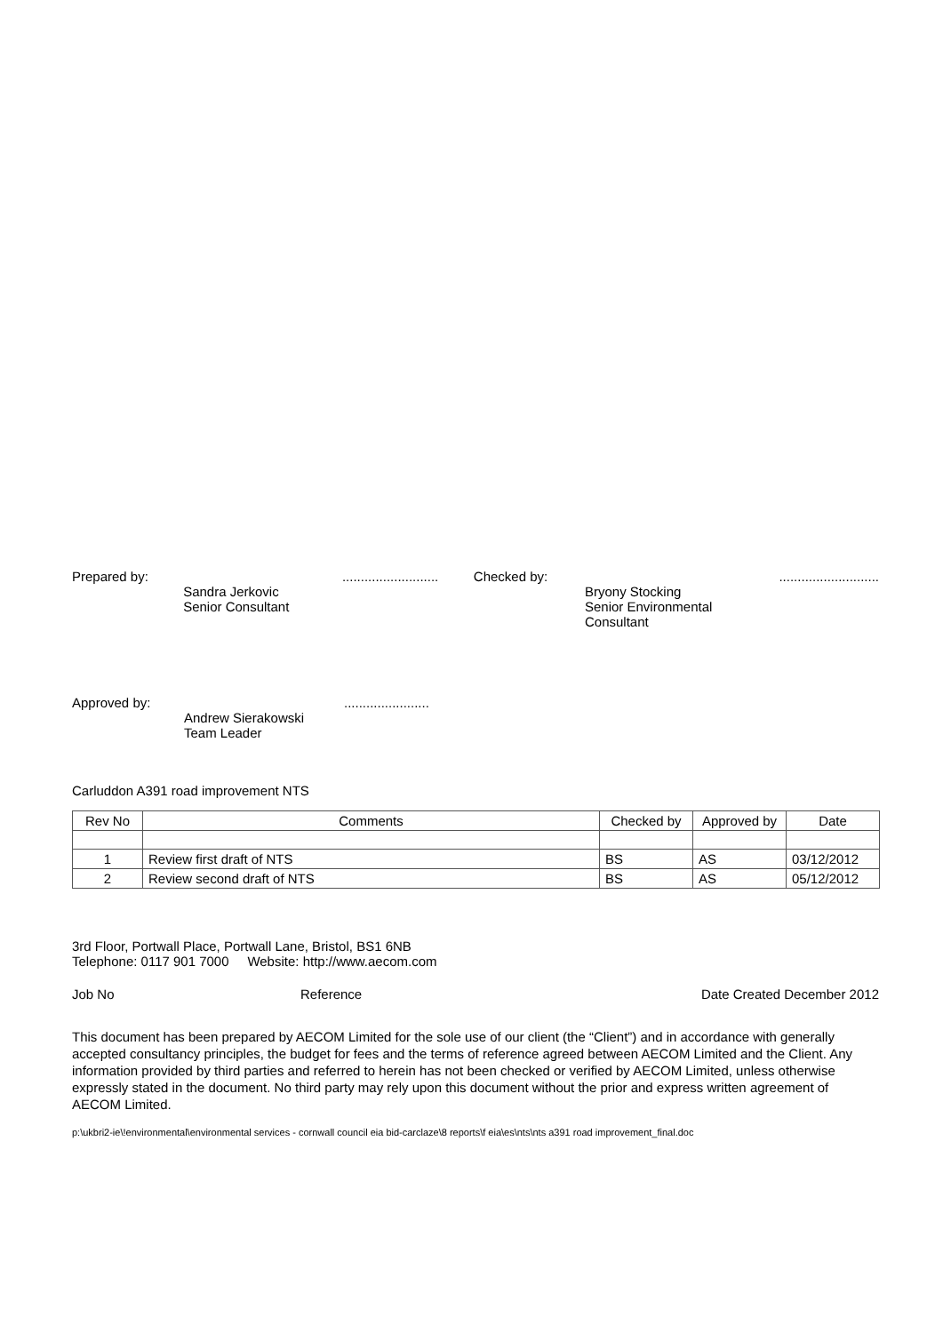Prepared by:
Sandra Jerkovic
Senior Consultant
..........................
Checked by:
Bryony Stocking
Senior Environmental Consultant
...........................
Approved by:
Andrew Sierakowski
Team Leader
.......................
Carluddon A391 road improvement NTS
| Rev No | Comments | Checked by | Approved by | Date |
| --- | --- | --- | --- | --- |
| 1 | Review first draft of NTS | BS | AS | 03/12/2012 |
| 2 | Review second draft of NTS | BS | AS | 05/12/2012 |
3rd Floor, Portwall Place, Portwall Lane, Bristol, BS1 6NB
Telephone: 0117 901 7000 Website: http://www.aecom.com
Job No Reference Date Created December 2012
This document has been prepared by AECOM Limited for the sole use of our client (the “Client”) and in accordance with generally accepted consultancy principles, the budget for fees and the terms of reference agreed between AECOM Limited and the Client. Any information provided by third parties and referred to herein has not been checked or verified by AECOM Limited, unless otherwise expressly stated in the document. No third party may rely upon this document without the prior and express written agreement of AECOM Limited.
p:\ukbri2-ie\!environmental\environmental services - cornwall council eia bid-carclaze\8 reports\f eia\es\nts\nts a391 road improvement_final.doc